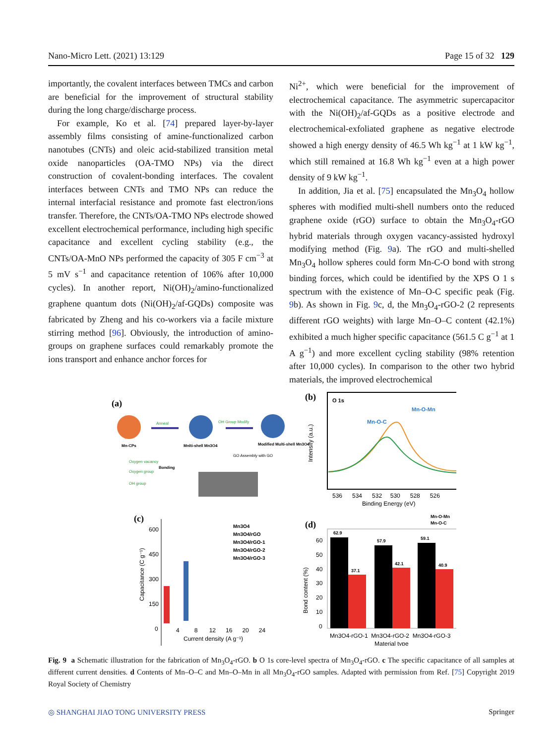Nano-Micro Lett. (2021) 13:129 Page 15 of 32 129
importantly, the covalent interfaces between TMCs and carbon are beneficial for the improvement of structural stability during the long charge/discharge process.
For example, Ko et al. [74] prepared layer-by-layer assembly films consisting of amine-functionalized carbon nanotubes (CNTs) and oleic acid-stabilized transition metal oxide nanoparticles (OA-TMO NPs) via the direct construction of covalent-bonding interfaces. The covalent interfaces between CNTs and TMO NPs can reduce the internal interfacial resistance and promote fast electron/ions transfer. Therefore, the CNTs/OA-TMO NPs electrode showed excellent electrochemical performance, including high specific capacitance and excellent cycling stability (e.g., the CNTs/OA-MnO NPs performed the capacity of 305 F cm<sup>−3</sup> at 5 mV s<sup>−1</sup> and capacitance retention of 106% after 10,000 cycles). In another report, Ni(OH)<sub>2</sub>/amino-functionalized graphene quantum dots (Ni(OH)<sub>2</sub>/af-GQDs) composite was fabricated by Zheng and his co-workers via a facile mixture stirring method [96]. Obviously, the introduction of amino-groups on graphene surfaces could remarkably promote the ions transport and enhance anchor forces for
Ni<sup>2+</sup>, which were beneficial for the improvement of electrochemical capacitance. The asymmetric supercapacitor with the Ni(OH)<sub>2</sub>/af-GQDs as a positive electrode and electrochemical-exfoliated graphene as negative electrode showed a high energy density of 46.5 Wh kg<sup>−1</sup> at 1 kW kg<sup>−1</sup>, which still remained at 16.8 Wh kg<sup>−1</sup> even at a high power density of 9 kW kg<sup>−1</sup>.
In addition, Jia et al. [75] encapsulated the Mn<sub>3</sub>O<sub>4</sub> hollow spheres with modified multi-shell numbers onto the reduced graphene oxide (rGO) surface to obtain the Mn<sub>3</sub>O<sub>4</sub>-rGO hybrid materials through oxygen vacancy-assisted hydroxyl modifying method (Fig. 9a). The rGO and multi-shelled Mn<sub>3</sub>O<sub>4</sub> hollow spheres could form Mn-C-O bond with strong binding forces, which could be identified by the XPS O 1 s spectrum with the existence of Mn–O-C specific peak (Fig. 9b). As shown in Fig. 9c, d, the Mn<sub>3</sub>O<sub>4</sub>-rGO-2 (2 represents different rGO weights) with large Mn–O–C content (42.1%) exhibited a much higher specific capacitance (561.5 C g<sup>−1</sup> at 1 A g<sup>−1</sup>) and more excellent cycling stability (98% retention after 10,000 cycles). In comparison to the other two hybrid materials, the improved electrochemical
(a)
Mn-CPs
Anneal
Mnlti-shell Mn3O4
OH Group Modify
Modified Multi-shell Mn3O4
Oxygen vacancy
Oxygen group
OH group
Bonding
GO Assembly with GO
(b)
O 1s
Mn-O-Mn
Mn-O-C
Intensity (a.u.)
536 534 532 530 528 526
Binding Energy (eV)
(c)
600
450
300
150
0
4 8 12 16 20 24
Current density (A g⁻¹)
Capacitance (C g⁻¹)
Mn3O4
Mn3O4/rGO
Mn3O4/rGO-1
Mn3O4/rGO-2
Mn3O4/rGO-3
(d)
Mn-O-Mn
Mn-O-C
62.9
37.1
57.9
42.1
59.1
40.9
60
50
40
30
20
10
0
Bond content (%)
Mn3O4-rGO-1 Mn3O4-rGO-2 Mn3O4-rGO-3
Material type
Fig. 9 a Schematic illustration for the fabrication of Mn<sub>3</sub>O<sub>4</sub>-rGO. b O 1s core-level spectra of Mn<sub>3</sub>O<sub>4</sub>-rGO. c The specific capacitance of all samples at different current densities. d Contents of Mn–O–C and Mn–O–Mn in all Mn<sub>3</sub>O<sub>4</sub>-rGO samples. Adapted with permission from Ref. [75] Copyright 2019 Royal Society of Chemistry
◎ SHANGHAI JIAO TONG UNIVERSITY PRESS Springer